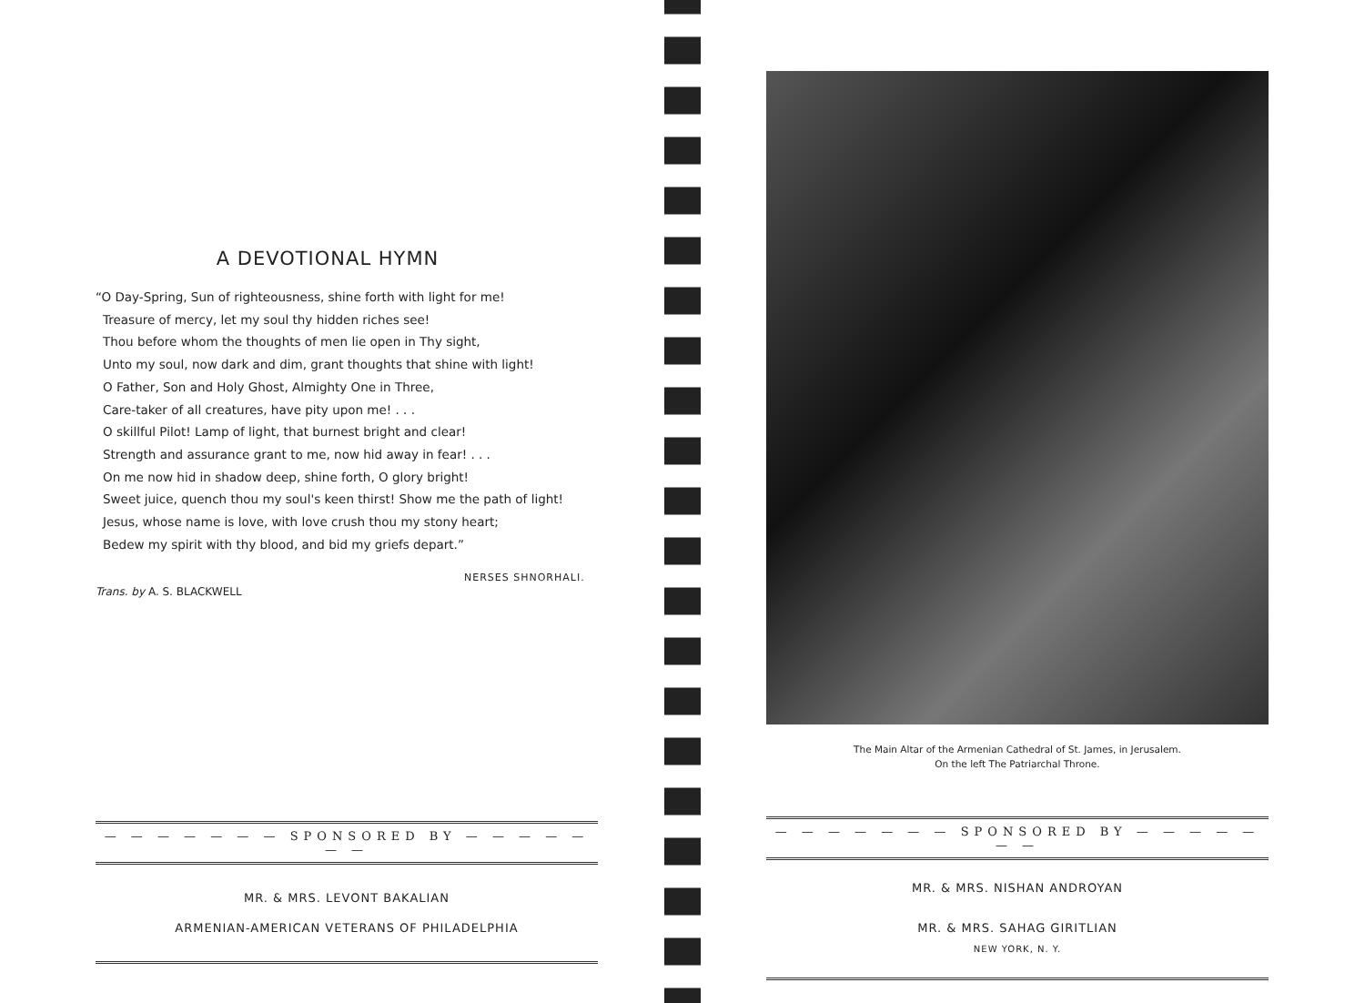A DEVOTIONAL HYMN
“O Day-Spring, Sun of righteousness, shine forth with light for me!
Treasure of mercy, let my soul thy hidden riches see!
Thou before whom the thoughts of men lie open in Thy sight,
Unto my soul, now dark and dim, grant thoughts that shine with light!
O Father, Son and Holy Ghost, Almighty One in Three,
Care-taker of all creatures, have pity upon me! . . .
O skillful Pilot! Lamp of light, that burnest bright and clear!
Strength and assurance grant to me, now hid away in fear! . . .
On me now hid in shadow deep, shine forth, O glory bright!
Sweet juice, quench thou my soul's keen thirst! Show me the path of light!
Jesus, whose name is love, with love crush thou my stony heart;
Bedew my spirit with thy blood, and bid my griefs depart.”
NERSES SHNORHALI.
Trans. by A. S. BLACKWELL
— — — — — — — SPONSORED BY — — — — — — —
MR. & MRS. LEVONT BAKALIAN
ARMENIAN-AMERICAN VETERANS OF PHILADELPHIA
The Main Altar of the Armenian Cathedral of St. James, in Jerusalem.
On the left The Patriarchal Throne.
— — — — — — — SPONSORED BY — — — — — — —
MR. & MRS. NISHAN ANDROYAN
MR. & MRS. SAHAG GIRITLIAN
NEW YORK, N. Y.